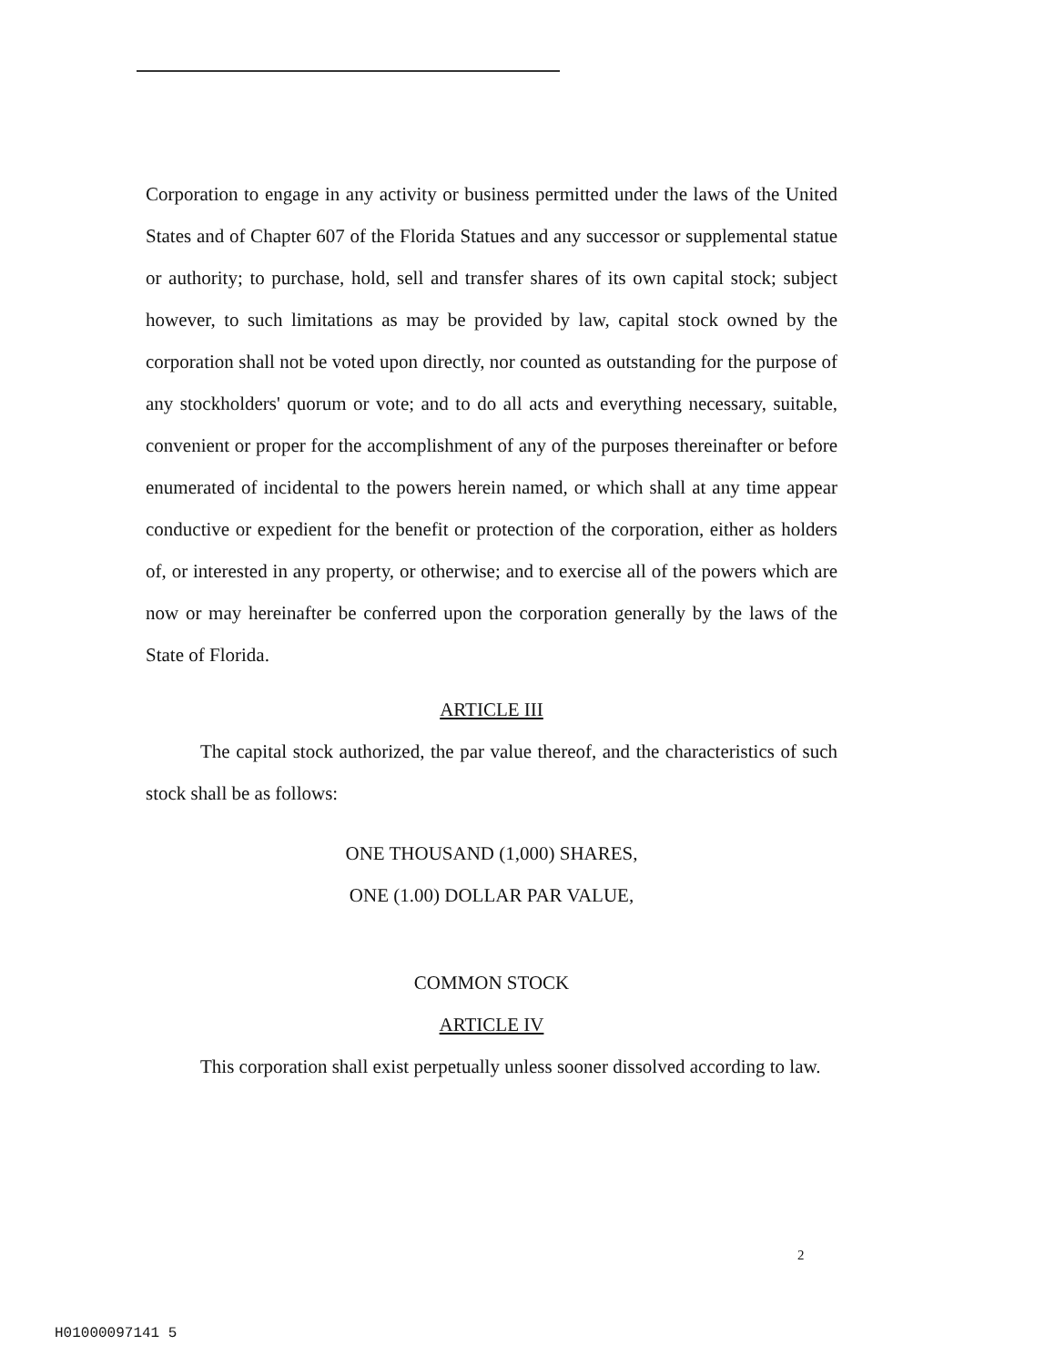Corporation to engage in any activity or business permitted under the laws of the United States and of Chapter 607 of the Florida Statues and any successor or supplemental statue or authority; to purchase, hold, sell and transfer shares of its own capital stock; subject however, to such limitations as may be provided by law, capital stock owned by the corporation shall not be voted upon directly, nor counted as outstanding for the purpose of any stockholders' quorum or vote; and to do all acts and everything necessary, suitable, convenient or proper for the accomplishment of any of the purposes thereinafter or before enumerated of incidental to the powers herein named, or which shall at any time appear conductive or expedient for the benefit or protection of the corporation, either as holders of, or interested in any property, or otherwise; and to exercise all of the powers which are now or may hereinafter be conferred upon the corporation generally by the laws of the State of Florida.
ARTICLE III
The capital stock authorized, the par value thereof, and the characteristics of such stock shall be as follows:
ONE THOUSAND (1,000) SHARES,
ONE (1.00) DOLLAR PAR VALUE,
COMMON STOCK
ARTICLE IV
This corporation shall exist perpetually unless sooner dissolved according to law.
2
H01000097141 5